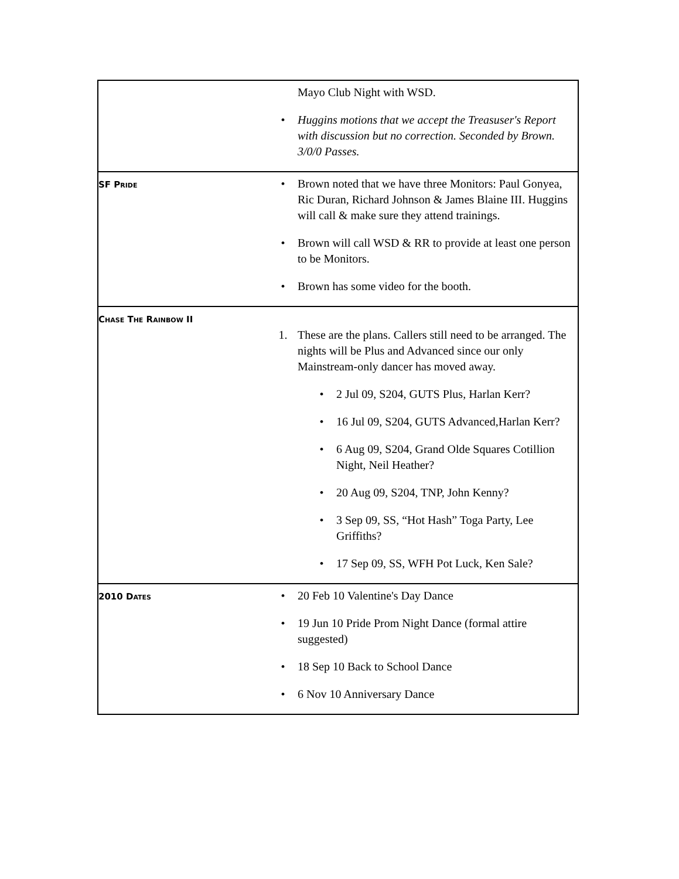| | Mayo Club Night with WSD. • Huggins motions that we accept the Treasuser's Report with discussion but no correction. Seconded by Brown. 3/0/0 Passes. |
| SF P RIDE | • Brown noted that we have three Monitors: Paul Gonyea, Ric Duran, Richard Johnson & James Blaine III. Huggins will call & make sure they attend trainings. • Brown will call WSD & RR to provide at least one person to be Monitors. • Brown has some video for the booth. |
| C HASE T HE R AINBOW II | 1. These are the plans. Callers still need to be arranged. The nights will be Plus and Advanced since our only Mainstream-only dancer has moved away. • 2 Jul 09, S204, GUTS Plus, Harlan Kerr? • 16 Jul 09, S204, GUTS Advanced,Harlan Kerr? • 6 Aug 09, S204, Grand Olde Squares Cotillion Night, Neil Heather? • 20 Aug 09, S204, TNP, John Kenny? • 3 Sep 09, SS, “Hot Hash” Toga Party, Lee Griffiths? • 17 Sep 09, SS, WFH Pot Luck, Ken Sale? |
| 2010 D ATES | • 20 Feb 10 Valentine's Day Dance • 19 Jun 10 Pride Prom Night Dance (formal attire suggested) • 18 Sep 10 Back to School Dance • 6 Nov 10 Anniversary Dance |